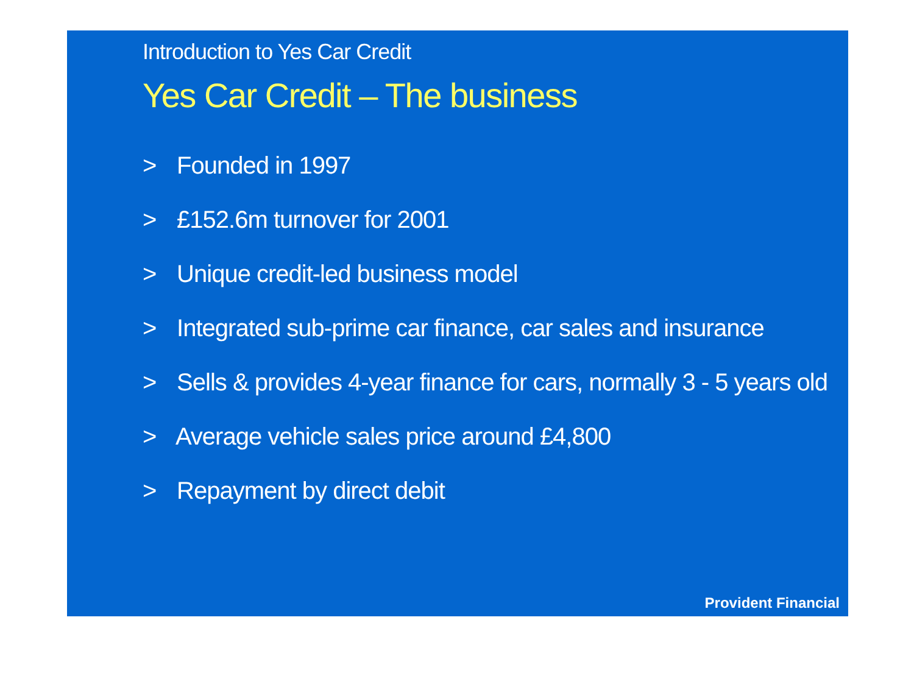Introduction to Yes Car Credit
Yes Car Credit – The business
> Founded in 1997
> £152.6m turnover for 2001
> Unique credit-led business model
> Integrated sub-prime car finance, car sales and insurance
> Sells & provides 4-year finance for cars, normally 3 - 5 years old
> Average vehicle sales price around £4,800
> Repayment by direct debit
Provident Financial